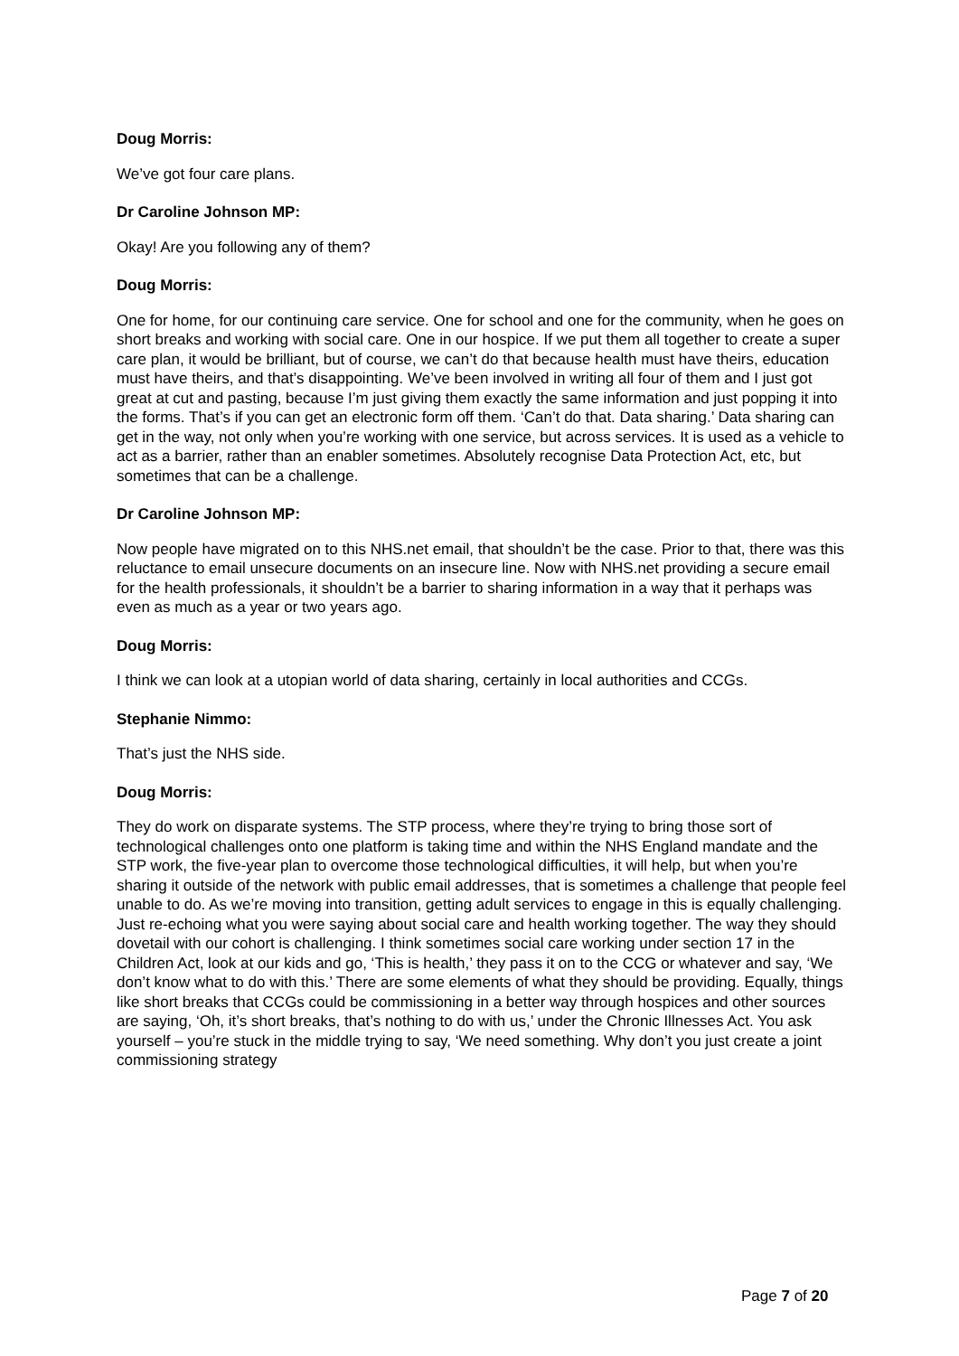Doug Morris:
We’ve got four care plans.
Dr Caroline Johnson MP:
Okay! Are you following any of them?
Doug Morris:
One for home, for our continuing care service. One for school and one for the community, when he goes on short breaks and working with social care. One in our hospice. If we put them all together to create a super care plan, it would be brilliant, but of course, we can’t do that because health must have theirs, education must have theirs, and that’s disappointing. We’ve been involved in writing all four of them and I just got great at cut and pasting, because I’m just giving them exactly the same information and just popping it into the forms. That’s if you can get an electronic form off them. ‘Can’t do that. Data sharing.’ Data sharing can get in the way, not only when you’re working with one service, but across services. It is used as a vehicle to act as a barrier, rather than an enabler sometimes. Absolutely recognise Data Protection Act, etc, but sometimes that can be a challenge.
Dr Caroline Johnson MP:
Now people have migrated on to this NHS.net email, that shouldn’t be the case. Prior to that, there was this reluctance to email unsecure documents on an insecure line. Now with NHS.net providing a secure email for the health professionals, it shouldn’t be a barrier to sharing information in a way that it perhaps was even as much as a year or two years ago.
Doug Morris:
I think we can look at a utopian world of data sharing, certainly in local authorities and CCGs.
Stephanie Nimmo:
That’s just the NHS side.
Doug Morris:
They do work on disparate systems. The STP process, where they’re trying to bring those sort of technological challenges onto one platform is taking time and within the NHS England mandate and the STP work, the five-year plan to overcome those technological difficulties, it will help, but when you’re sharing it outside of the network with public email addresses, that is sometimes a challenge that people feel unable to do. As we’re moving into transition, getting adult services to engage in this is equally challenging. Just re-echoing what you were saying about social care and health working together. The way they should dovetail with our cohort is challenging. I think sometimes social care working under section 17 in the Children Act, look at our kids and go, ‘This is health,’ they pass it on to the CCG or whatever and say, ‘We don’t know what to do with this.’ There are some elements of what they should be providing. Equally, things like short breaks that CCGs could be commissioning in a better way through hospices and other sources are saying, ‘Oh, it’s short breaks, that’s nothing to do with us,’ under the Chronic Illnesses Act. You ask yourself – you’re stuck in the middle trying to say, ‘We need something. Why don’t you just create a joint commissioning strategy
Page 7 of 20